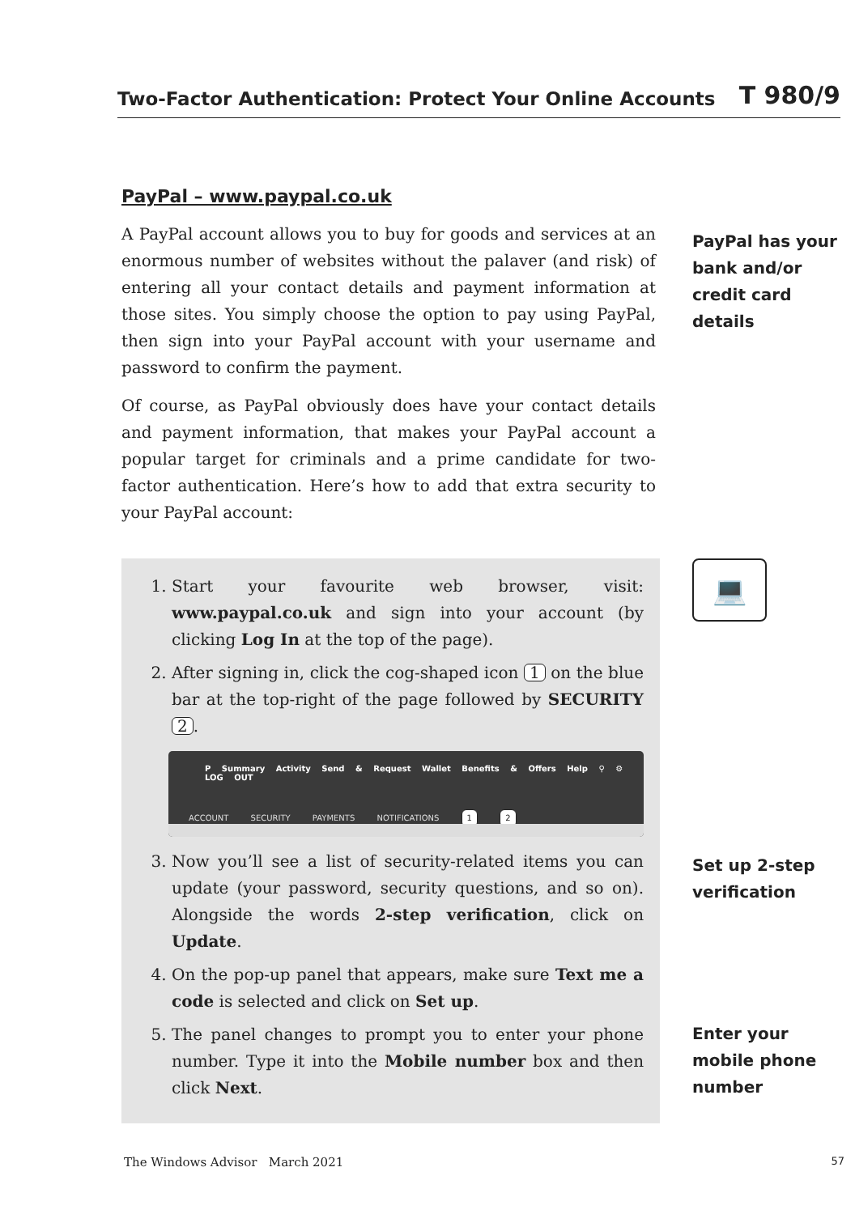Two-Factor Authentication: Protect Your Online Accounts T 980/9
PayPal – www.paypal.co.uk
A PayPal account allows you to buy for goods and services at an enormous number of websites without the palaver (and risk) of entering all your contact details and payment information at those sites. You simply choose the option to pay using PayPal, then sign into your PayPal account with your username and password to confirm the payment.
Of course, as PayPal obviously does have your contact details and payment information, that makes your PayPal account a popular target for criminals and a prime candidate for two-factor authentication. Here’s how to add that extra security to your PayPal account:
PayPal has your
bank and/or
credit card
details
💻
1. Start your favourite web browser, visit: www.paypal.co.uk and sign into your account (by clicking Log In at the top of the page).
2. After signing in, click the cog-shaped icon 1 on the blue bar at the top-right of the page followed by SECURITY 2.
P Summary Activity Send & Request Wallet Benefits & Offers Help ⚲ ⚙ LOG OUT
ACCOUNT SECURITY PAYMENTS NOTIFICATIONS 1 2
3. Now you’ll see a list of security-related items you can update (your password, security questions, and so on). Alongside the words 2-step verification, click on Update.
4. On the pop-up panel that appears, make sure Text me a code is selected and click on Set up.
5. The panel changes to prompt you to enter your phone number. Type it into the Mobile number box and then click Next.
Set up 2-step
verification
Enter your
mobile phone
number
The Windows Advisor March 2021 57